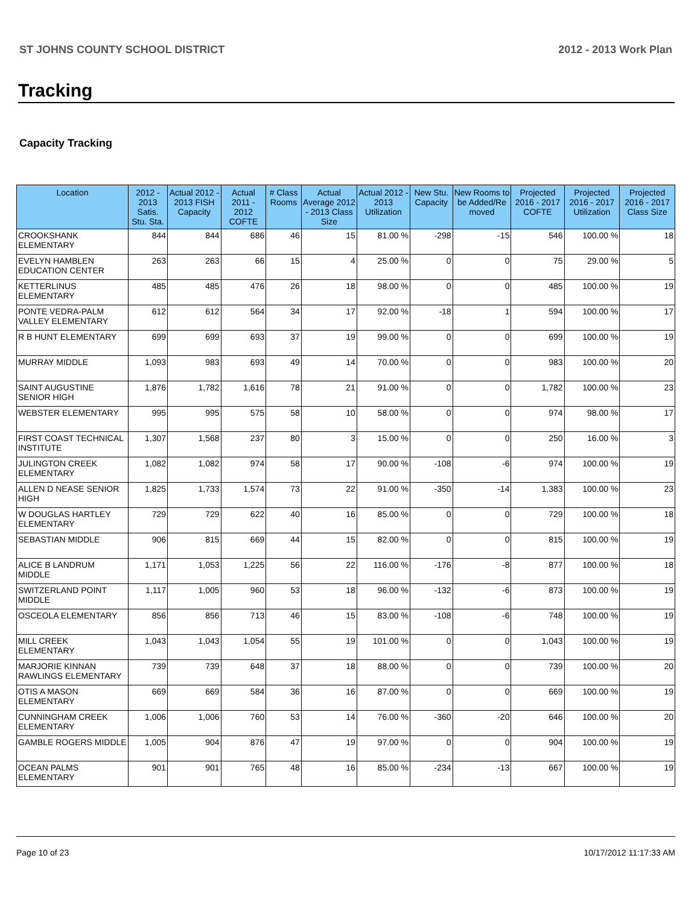ST JOHNS COUNTY SCHOOL DISTRICT 2012 - 2013 Work Plan
Tracking
Capacity Tracking
| Location | 2012 - 2013 Satis. Stu. Sta. | Actual 2012 - 2013 FISH Capacity | Actual 2011 - 2012 COFTE | # Class Rooms | Actual Average 2012 - 2013 Class Size | Actual 2012 - 2013 Utilization | New Stu. Capacity | New Rooms to be Added/Re moved | Projected 2016 - 2017 COFTE | Projected 2016 - 2017 Utilization | Projected 2016 - 2017 Class Size |
| --- | --- | --- | --- | --- | --- | --- | --- | --- | --- | --- | --- |
| CROOKSHANK ELEMENTARY | 844 | 844 | 686 | 46 | 15 | 81.00 % | -298 | -15 | 546 | 100.00 % | 18 |
| EVELYN HAMBLEN EDUCATION CENTER | 263 | 263 | 66 | 15 | 4 | 25.00 % | 0 | 0 | 75 | 29.00 % | 5 |
| KETTERLINUS ELEMENTARY | 485 | 485 | 476 | 26 | 18 | 98.00 % | 0 | 0 | 485 | 100.00 % | 19 |
| PONTE VEDRA-PALM VALLEY ELEMENTARY | 612 | 612 | 564 | 34 | 17 | 92.00 % | -18 | 1 | 594 | 100.00 % | 17 |
| R B HUNT ELEMENTARY | 699 | 699 | 693 | 37 | 19 | 99.00 % | 0 | 0 | 699 | 100.00 % | 19 |
| MURRAY MIDDLE | 1,093 | 983 | 693 | 49 | 14 | 70.00 % | 0 | 0 | 983 | 100.00 % | 20 |
| SAINT AUGUSTINE SENIOR HIGH | 1,876 | 1,782 | 1,616 | 78 | 21 | 91.00 % | 0 | 0 | 1,782 | 100.00 % | 23 |
| WEBSTER ELEMENTARY | 995 | 995 | 575 | 58 | 10 | 58.00 % | 0 | 0 | 974 | 98.00 % | 17 |
| FIRST COAST TECHNICAL INSTITUTE | 1,307 | 1,568 | 237 | 80 | 3 | 15.00 % | 0 | 0 | 250 | 16.00 % | 3 |
| JULINGTON CREEK ELEMENTARY | 1,082 | 1,082 | 974 | 58 | 17 | 90.00 % | -108 | -6 | 974 | 100.00 % | 19 |
| ALLEN D NEASE SENIOR HIGH | 1,825 | 1,733 | 1,574 | 73 | 22 | 91.00 % | -350 | -14 | 1,383 | 100.00 % | 23 |
| W DOUGLAS HARTLEY ELEMENTARY | 729 | 729 | 622 | 40 | 16 | 85.00 % | 0 | 0 | 729 | 100.00 % | 18 |
| SEBASTIAN MIDDLE | 906 | 815 | 669 | 44 | 15 | 82.00 % | 0 | 0 | 815 | 100.00 % | 19 |
| ALICE B LANDRUM MIDDLE | 1,171 | 1,053 | 1,225 | 56 | 22 | 116.00 % | -176 | -8 | 877 | 100.00 % | 18 |
| SWITZERLAND POINT MIDDLE | 1,117 | 1,005 | 960 | 53 | 18 | 96.00 % | -132 | -6 | 873 | 100.00 % | 19 |
| OSCEOLA ELEMENTARY | 856 | 856 | 713 | 46 | 15 | 83.00 % | -108 | -6 | 748 | 100.00 % | 19 |
| MILL CREEK ELEMENTARY | 1,043 | 1,043 | 1,054 | 55 | 19 | 101.00 % | 0 | 0 | 1,043 | 100.00 % | 19 |
| MARJORIE KINNAN RAWLINGS ELEMENTARY | 739 | 739 | 648 | 37 | 18 | 88.00 % | 0 | 0 | 739 | 100.00 % | 20 |
| OTIS A MASON ELEMENTARY | 669 | 669 | 584 | 36 | 16 | 87.00 % | 0 | 0 | 669 | 100.00 % | 19 |
| CUNNINGHAM CREEK ELEMENTARY | 1,006 | 1,006 | 760 | 53 | 14 | 76.00 % | -360 | -20 | 646 | 100.00 % | 20 |
| GAMBLE ROGERS MIDDLE | 1,005 | 904 | 876 | 47 | 19 | 97.00 % | 0 | 0 | 904 | 100.00 % | 19 |
| OCEAN PALMS ELEMENTARY | 901 | 901 | 765 | 48 | 16 | 85.00 % | -234 | -13 | 667 | 100.00 % | 19 |
Page 10 of 23 10/17/2012 11:17:33 AM